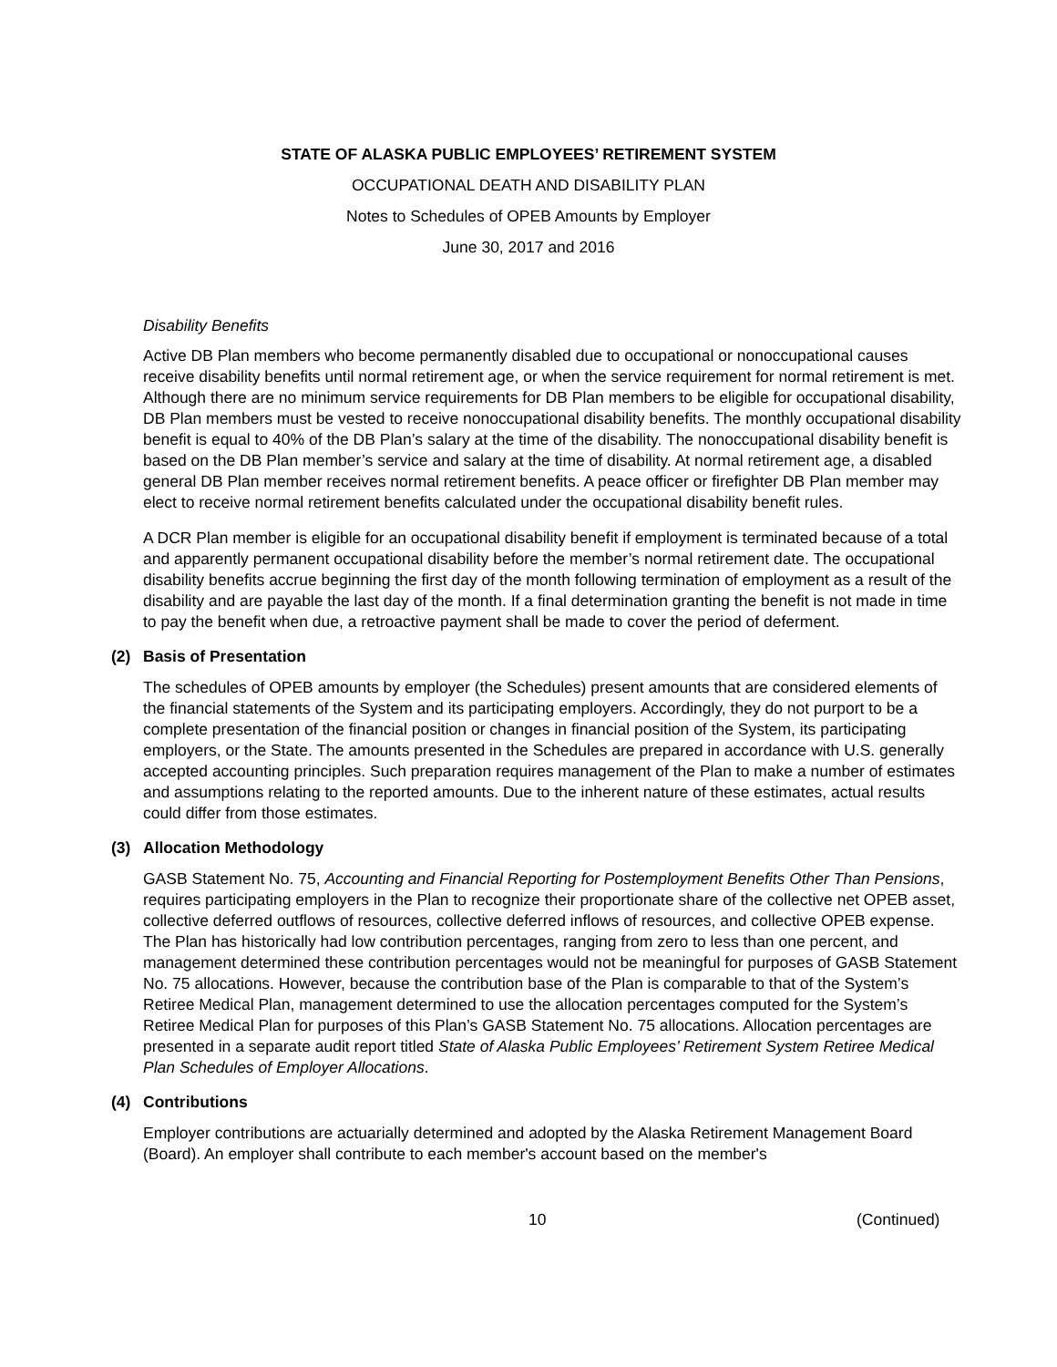STATE OF ALASKA PUBLIC EMPLOYEES’ RETIREMENT SYSTEM
OCCUPATIONAL DEATH AND DISABILITY PLAN
Notes to Schedules of OPEB Amounts by Employer
June 30, 2017 and 2016
Disability Benefits
Active DB Plan members who become permanently disabled due to occupational or nonoccupational causes receive disability benefits until normal retirement age, or when the service requirement for normal retirement is met. Although there are no minimum service requirements for DB Plan members to be eligible for occupational disability, DB Plan members must be vested to receive nonoccupational disability benefits. The monthly occupational disability benefit is equal to 40% of the DB Plan’s salary at the time of the disability. The nonoccupational disability benefit is based on the DB Plan member’s service and salary at the time of disability. At normal retirement age, a disabled general DB Plan member receives normal retirement benefits. A peace officer or firefighter DB Plan member may elect to receive normal retirement benefits calculated under the occupational disability benefit rules.
A DCR Plan member is eligible for an occupational disability benefit if employment is terminated because of a total and apparently permanent occupational disability before the member’s normal retirement date. The occupational disability benefits accrue beginning the first day of the month following termination of employment as a result of the disability and are payable the last day of the month. If a final determination granting the benefit is not made in time to pay the benefit when due, a retroactive payment shall be made to cover the period of deferment.
(2) Basis of Presentation
The schedules of OPEB amounts by employer (the Schedules) present amounts that are considered elements of the financial statements of the System and its participating employers. Accordingly, they do not purport to be a complete presentation of the financial position or changes in financial position of the System, its participating employers, or the State. The amounts presented in the Schedules are prepared in accordance with U.S. generally accepted accounting principles. Such preparation requires management of the Plan to make a number of estimates and assumptions relating to the reported amounts. Due to the inherent nature of these estimates, actual results could differ from those estimates.
(3) Allocation Methodology
GASB Statement No. 75, Accounting and Financial Reporting for Postemployment Benefits Other Than Pensions, requires participating employers in the Plan to recognize their proportionate share of the collective net OPEB asset, collective deferred outflows of resources, collective deferred inflows of resources, and collective OPEB expense. The Plan has historically had low contribution percentages, ranging from zero to less than one percent, and management determined these contribution percentages would not be meaningful for purposes of GASB Statement No. 75 allocations. However, because the contribution base of the Plan is comparable to that of the System’s Retiree Medical Plan, management determined to use the allocation percentages computed for the System’s Retiree Medical Plan for purposes of this Plan’s GASB Statement No. 75 allocations. Allocation percentages are presented in a separate audit report titled State of Alaska Public Employees’ Retirement System Retiree Medical Plan Schedules of Employer Allocations.
(4) Contributions
Employer contributions are actuarially determined and adopted by the Alaska Retirement Management Board (Board). An employer shall contribute to each member's account based on the member's
10 (Continued)